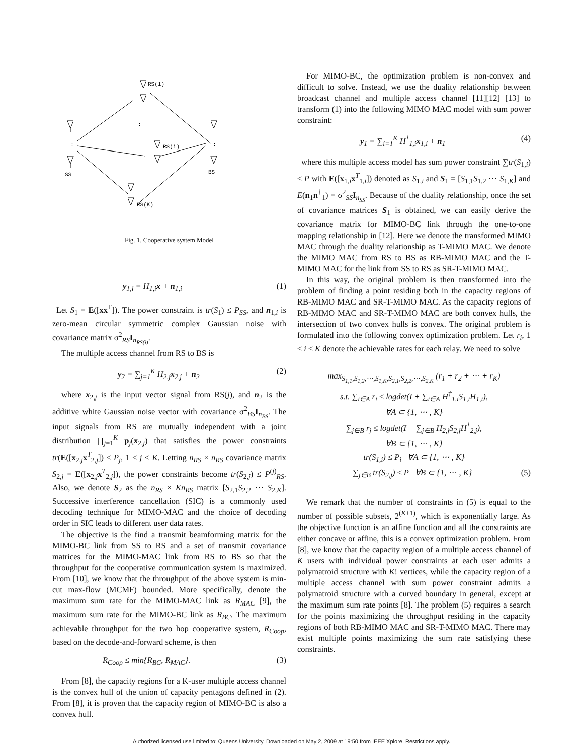RS(1)
RS(i)
RS(K)
SS
BS
⋮
⋮
⋮
Fig. 1. Cooperative system Model
y<sub>1,i</sub> = H<sub>1,i</sub>x + n<sub>1,i</sub> (1)
Let S<sub>1</sub> = E([xx<sup>T</sup>]). The power constraint is tr(S<sub>1</sub>) ≤ P<sub>SS</sub>, and n<sub>1,i</sub> is zero-mean circular symmetric complex Gaussian noise with covariance matrix σ<sup>2</sup><sub>RS</sub>I<sub>n<sub>RS(i)</sub></sub>.
The multiple access channel from RS to BS is
y<sub>2</sub> = ∑<sub>j=1</sub><sup>K</sup> H<sub>2,j</sub>x<sub>2,j</sub> + n<sub>2</sub> (2)
where x<sub>2,j</sub> is the input vector signal from RS(j), and n<sub>2</sub> is the additive white Gaussian noise vector with covariance σ<sup>2</sup><sub>BS</sub>I<sub>n<sub>BS</sub></sub>. The input signals from RS are mutually independent with a joint distribution ∏<sub>j=1</sub><sup>K</sup> p<sub>j</sub>(x<sub>2,j</sub>) that satisfies the power constraints tr(E([x<sub>2,j</sub>x<sup>T</sup><sub>2,j</sub>]) ≤ P<sub>j</sub>, 1 ≤ j ≤ K. Letting n<sub>RS</sub> × n<sub>RS</sub> covariance matrix S<sub>2,j</sub> = E([x<sub>2,j</sub>x<sup>T</sup><sub>2,j</sub>]), the power constraints become tr(S<sub>2,j</sub>) ≤ P<sup>(j)</sup><sub>RS</sub>. Also, we denote S<sub>2</sub> as the n<sub>RS</sub> × Kn<sub>RS</sub> matrix [S<sub>2,1</sub>S<sub>2,2</sub> ⋯ S<sub>2,K</sub>]. Successive interference cancellation (SIC) is a commonly used decoding technique for MIMO-MAC and the choice of decoding order in SIC leads to different user data rates.
The objective is the find a transmit beamforming matrix for the MIMO-BC link from SS to RS and a set of transmit covariance matrices for the MIMO-MAC link from RS to BS so that the throughput for the cooperative communication system is maximized. From [10], we know that the throughput of the above system is min-cut max-flow (MCMF) bounded. More specifically, denote the maximum sum rate for the MIMO-MAC link as R<sub>MAC</sub> [9], the maximum sum rate for the MIMO-BC link as R<sub>BC</sub>. The maximum achievable throughput for the two hop cooperative system, R<sub>Coop</sub>, based on the decode-and-forward scheme, is then
R<sub>Coop</sub> ≤ min{R<sub>BC</sub>, R<sub>MAC</sub>}. (3)
From [8], the capacity regions for a K-user multiple access channel is the convex hull of the union of capacity pentagons defined in (2). From [8], it is proven that the capacity region of MIMO-BC is also a convex hull.
For MIMO-BC, the optimization problem is non-convex and difficult to solve. Instead, we use the duality relationship between broadcast channel and multiple access channel [11][12] [13] to transform (1) into the following MIMO MAC model with sum power constraint:
y<sub>1</sub> = ∑<sub>i=1</sub><sup>K</sup> H<sup>†</sup><sub>1,i</sub>x<sub>1,i</sub> + n<sub>1</sub> (4)
where this multiple access model has sum power constraint ∑tr(S<sub>1,i</sub>) ≤ P with E([x<sub>1,i</sub>x<sup>T</sup><sub>1,i</sub>]) denoted as S<sub>1,i</sub> and S<sub>1</sub> = [S<sub>1,1</sub>S<sub>1,2</sub> ⋯ S<sub>1,K</sub>] and E(n<sub>1</sub>n<sup>†</sup><sub>1</sub>) = σ<sup>2</sup><sub>SS</sub>I<sub>n<sub>SS</sub></sub>. Because of the duality relationship, once the set of covariance matrices S<sub>1</sub> is obtained, we can easily derive the covariance matrix for MIMO-BC link through the one-to-one mapping relationship in [12]. Here we denote the transformed MIMO MAC through the duality relationship as T-MIMO MAC. We denote the MIMO MAC from RS to BS as RB-MIMO MAC and the T-MIMO MAC for the link from SS to RS as SR-T-MIMO MAC.
In this way, the original problem is then transformed into the problem of finding a point residing both in the capacity regions of RB-MIMO MAC and SR-T-MIMO MAC. As the capacity regions of RB-MIMO MAC and SR-T-MIMO MAC are both convex hulls, the intersection of two convex hulls is convex. The original problem is formulated into the following convex optimization problem. Let r<sub>i</sub>, 1 ≤ i ≤ K denote the achievable rates for each relay. We need to solve
max<sub>S<sub>1,1</sub>,S<sub>1,2</sub>,⋯,S<sub>1,K</sub>,S<sub>2,1</sub>,S<sub>2,2</sub>,⋯,S<sub>2,K</sub></sub> (r<sub>1</sub> + r<sub>2</sub> + ⋯ + r<sub>K</sub>)
s.t. ∑<sub>i∈A</sub> r<sub>i</sub> ≤ logdet(I + ∑<sub>i∈A</sub> H<sup>†</sup><sub>1,i</sub>S<sub>1,i</sub>H<sub>1,i</sub>),
∀A ⊂ {1, ⋯ , K}
∑<sub>j∈B</sub> r<sub>j</sub> ≤ logdet(I + ∑<sub>j∈B</sub> H<sub>2,j</sub>S<sub>2,j</sub>H<sup>†</sup><sub>2,j</sub>),
∀B ⊂ {1, ⋯ , K}
tr(S<sub>1,i</sub>) ≤ P<sub>i</sub> ∀A ⊂ {1, ⋯ , K}
∑<sub>j∈B</sub> tr(S<sub>2,j</sub>) ≤ P ∀B ⊂ {1, ⋯ , K} (5)
We remark that the number of constraints in (5) is equal to the number of possible subsets, 2<sup>(K+1)</sup>, which is exponentially large. As the objective function is an affine function and all the constraints are either concave or affine, this is a convex optimization problem. From [8], we know that the capacity region of a multiple access channel of K users with individual power constraints at each user admits a polymatroid structure with K! vertices, while the capacity region of a multiple access channel with sum power constraint admits a polymatroid structure with a curved boundary in general, except at the maximum sum rate points [8]. The problem (5) requires a search for the points maximizing the throughput residing in the capacity regions of both RB-MIMO MAC and SR-T-MIMO MAC. There may exist multiple points maximizing the sum rate satisfying these constraints.
Authorized licensed use limited to: Queens University. Downloaded on May 2, 2009 at 19:50 from IEEE Xplore. Restrictions apply.